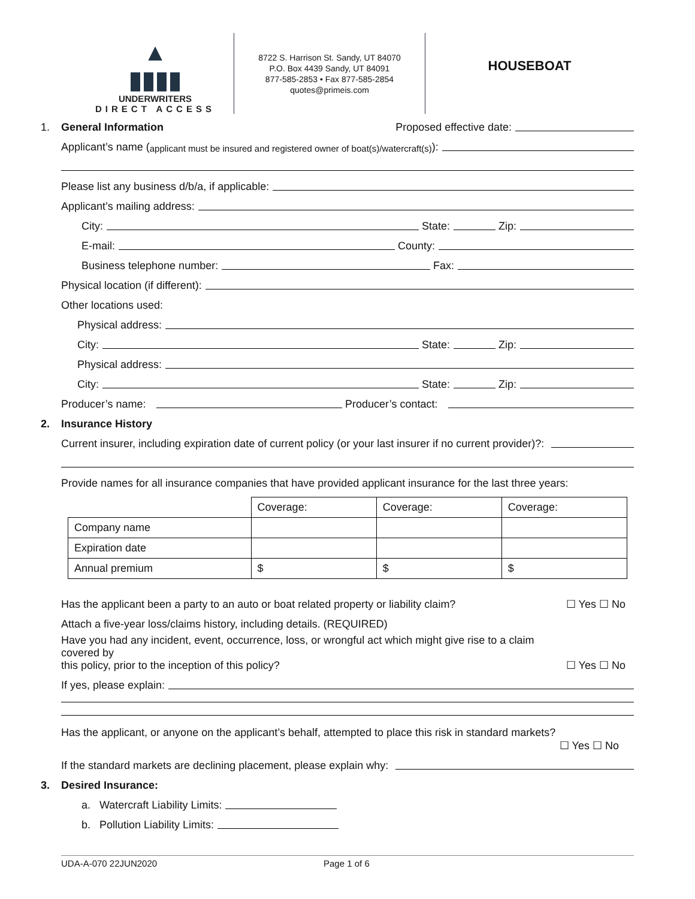▲
▮▮▮▮
UNDERWRITERS
DIRECT ACCESS
8722 S. Harrison St. Sandy, UT 84070
P.O. Box 4439 Sandy, UT 84091
877-585-2853 • Fax 877-585-2854
quotes@primeis.com
HOUSEBOAT
1. General Information Proposed effective date:
Applicant’s name (applicant must be insured and registered owner of boat(s)/watercraft(s)):
Please list any business d/b/a, if applicable:
Applicant’s mailing address:
City: State: Zip:
E-mail: County:
Business telephone number: Fax:
Physical location (if different):
Other locations used:
Physical address:
City: State: Zip:
Physical address:
City: State: Zip:
Producer’s name: Producer’s contact:
2. Insurance History
Current insurer, including expiration date of current policy (or your last insurer if no current provider)?:
Provide names for all insurance companies that have provided applicant insurance for the last three years:
| | Coverage: | Coverage: | Coverage: |
| Company name | | | |
| Expiration date | | | |
| Annual premium | $ | $ | $ |
Has the applicant been a party to an auto or boat related property or liability claim? ☐ Yes ☐ No
Attach a five-year loss/claims history, including details. (REQUIRED)
Have you had any incident, event, occurrence, loss, or wrongful act which might give rise to a claim covered by
this policy, prior to the inception of this policy? ☐ Yes ☐ No
If yes, please explain:
Has the applicant, or anyone on the applicant’s behalf, attempted to place this risk in standard markets?
☐ Yes ☐ No
If the standard markets are declining placement, please explain why:
3. Desired Insurance:
a. Watercraft Liability Limits:
b. Pollution Liability Limits:
UDA-A-070 22JUN2020 Page 1 of 6